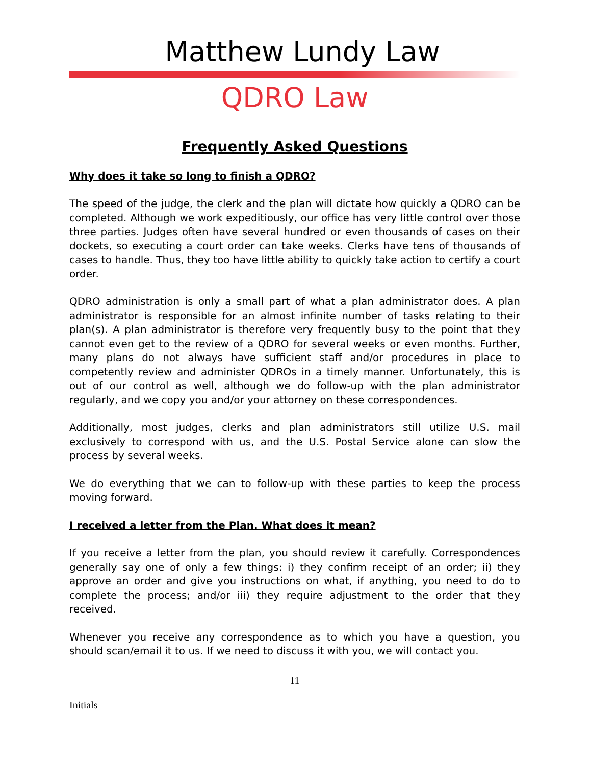Matthew Lundy Law
QDRO Law
Frequently Asked Questions
Why does it take so long to finish a QDRO?
The speed of the judge, the clerk and the plan will dictate how quickly a QDRO can be completed. Although we work expeditiously, our office has very little control over those three parties. Judges often have several hundred or even thousands of cases on their dockets, so executing a court order can take weeks. Clerks have tens of thousands of cases to handle. Thus, they too have little ability to quickly take action to certify a court order.
QDRO administration is only a small part of what a plan administrator does. A plan administrator is responsible for an almost infinite number of tasks relating to their plan(s). A plan administrator is therefore very frequently busy to the point that they cannot even get to the review of a QDRO for several weeks or even months. Further, many plans do not always have sufficient staff and/or procedures in place to competently review and administer QDROs in a timely manner. Unfortunately, this is out of our control as well, although we do follow-up with the plan administrator regularly, and we copy you and/or your attorney on these correspondences.
Additionally, most judges, clerks and plan administrators still utilize U.S. mail exclusively to correspond with us, and the U.S. Postal Service alone can slow the process by several weeks.
We do everything that we can to follow-up with these parties to keep the process moving forward.
I received a letter from the Plan. What does it mean?
If you receive a letter from the plan, you should review it carefully. Correspondences generally say one of only a few things: i) they confirm receipt of an order; ii) they approve an order and give you instructions on what, if anything, you need to do to complete the process; and/or iii) they require adjustment to the order that they received.
Whenever you receive any correspondence as to which you have a question, you should scan/email it to us. If we need to discuss it with you, we will contact you.
11
Initials